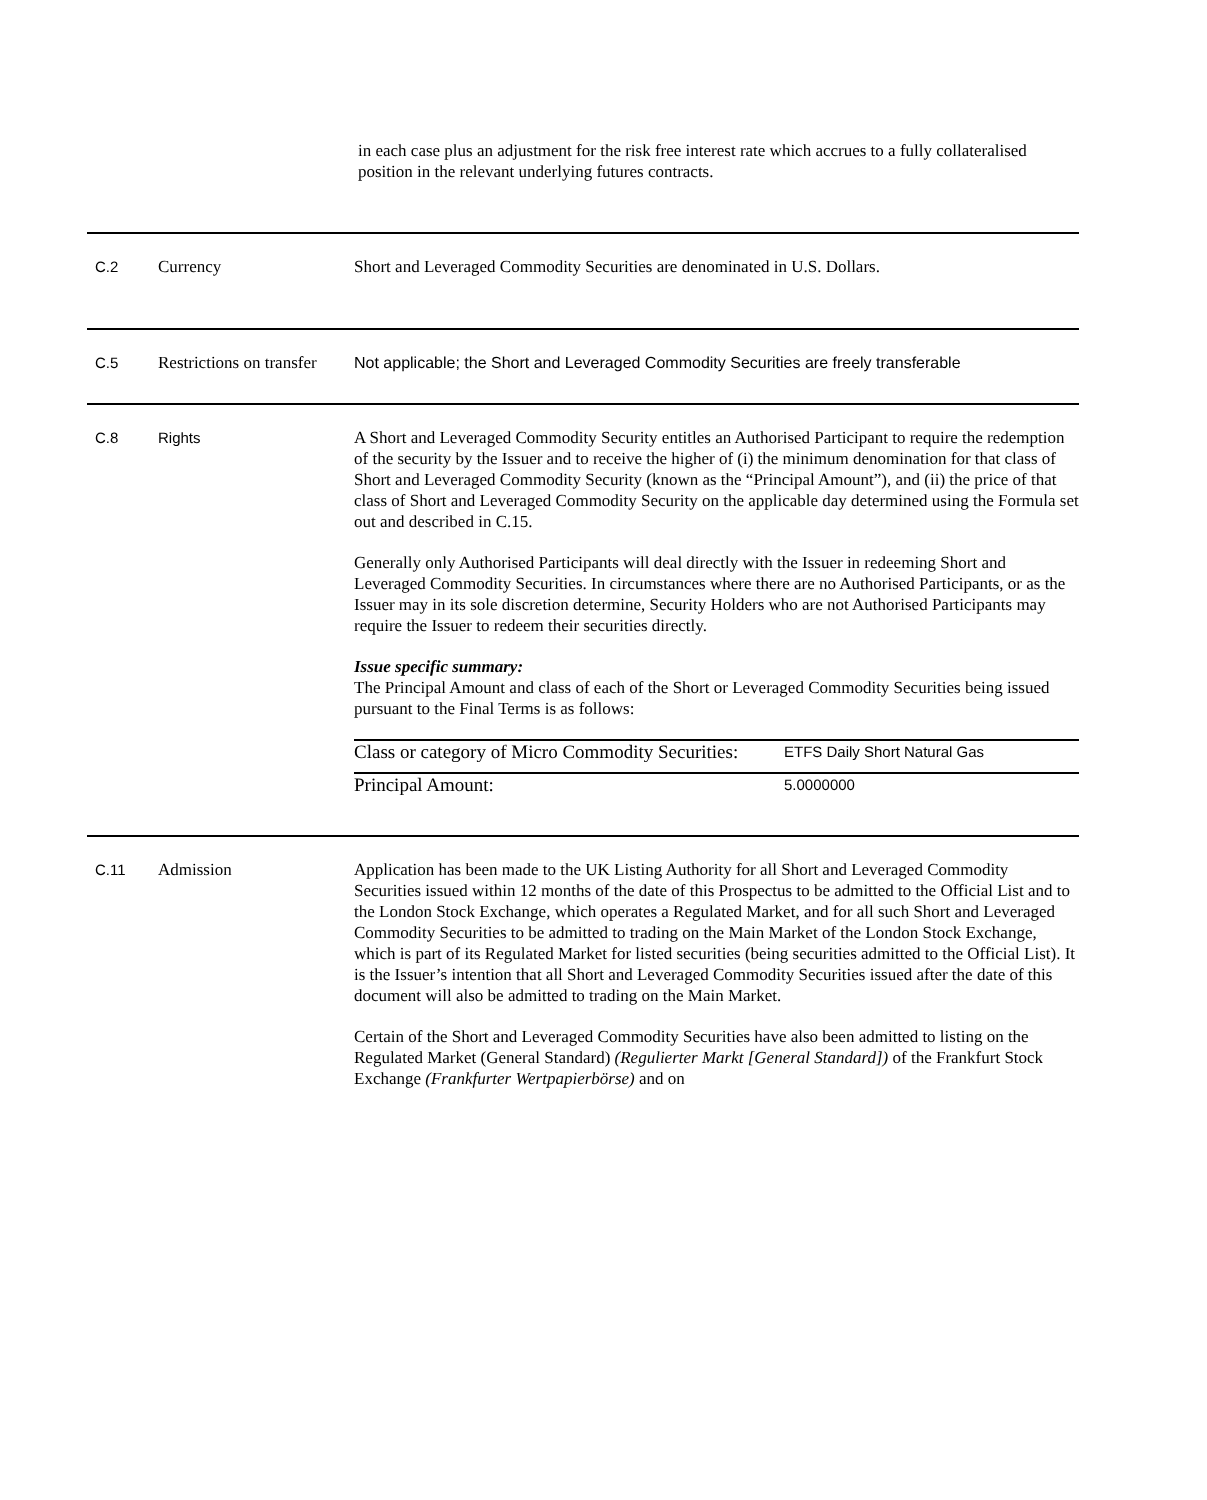in each case plus an adjustment for the risk free interest rate which accrues to a fully collateralised position in the relevant underlying futures contracts.
| C.2 | Currency | Short and Leveraged Commodity Securities are denominated in U.S. Dollars. |
| C.5 | Restrictions on transfer | Not applicable; the Short and Leveraged Commodity Securities are freely transferable |
| C.8 | Rights | A Short and Leveraged Commodity Security entitles an Authorised Participant to require the redemption of the security by the Issuer and to receive the higher of (i) the minimum denomination for that class of Short and Leveraged Commodity Security (known as the “Principal Amount”), and (ii) the price of that class of Short and Leveraged Commodity Security on the applicable day determined using the Formula set out and described in C.15. Generally only Authorised Participants will deal directly with the Issuer in redeeming Short and Leveraged Commodity Securities. In circumstances where there are no Authorised Participants, or as the Issuer may in its sole discretion determine, Security Holders who are not Authorised Participants may require the Issuer to redeem their securities directly. Issue specific summary: The Principal Amount and class of each of the Short or Leveraged Commodity Securities being issued pursuant to the Final Terms is as follows: / Class or category of Micro Commodity Securities: / ETFS Daily Short Natural Gas / / Principal Amount: / 5.0000000 / |
| C.11 | Admission | Application has been made to the UK Listing Authority for all Short and Leveraged Commodity Securities issued within 12 months of the date of this Prospectus to be admitted to the Official List and to the London Stock Exchange, which operates a Regulated Market, and for all such Short and Leveraged Commodity Securities to be admitted to trading on the Main Market of the London Stock Exchange, which is part of its Regulated Market for listed securities (being securities admitted to the Official List). It is the Issuer’s intention that all Short and Leveraged Commodity Securities issued after the date of this document will also be admitted to trading on the Main Market. Certain of the Short and Leveraged Commodity Securities have also been admitted to listing on the Regulated Market (General Standard) (Regulierter Markt [General Standard]) of the Frankfurt Stock Exchange (Frankfurter Wertpapierbörse) and on |